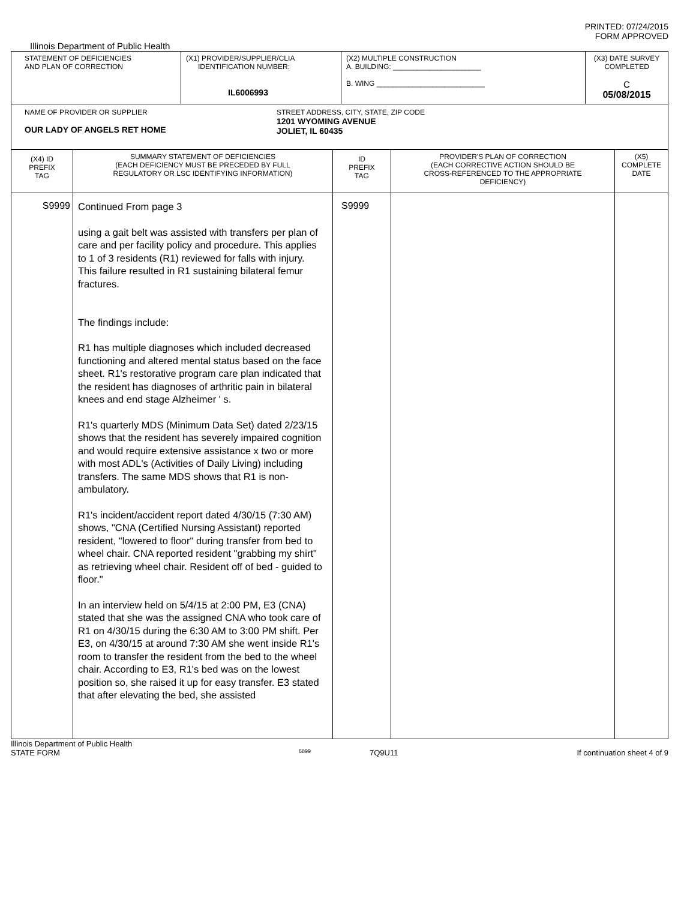PRINTED: 07/24/2015
FORM APPROVED
Illinois Department of Public Health
| STATEMENT OF DEFICIENCIES AND PLAN OF CORRECTION | (X1) PROVIDER/SUPPLIER/CLIA IDENTIFICATION NUMBER: IL6006993 | (X2) MULTIPLE CONSTRUCTION A. BUILDING: ______________________ B. WING ___________________________ | (X3) DATE SURVEY COMPLETED C 05/08/2015 |
| NAME OF PROVIDER OR SUPPLIER OUR LADY OF ANGELS RET HOME STREET ADDRESS, CITY, STATE, ZIP CODE 1201 WYOMING AVENUE JOLIET, IL 60435 | | | |
| (X4) ID PREFIX TAG | SUMMARY STATEMENT OF DEFICIENCIES (EACH DEFICIENCY MUST BE PRECEDED BY FULL REGULATORY OR LSC IDENTIFYING INFORMATION) | ID PREFIX TAG | PROVIDER'S PLAN OF CORRECTION (EACH CORRECTIVE ACTION SHOULD BE CROSS-REFERENCED TO THE APPROPRIATE DEFICIENCY) | (X5) COMPLETE DATE |
| S9999 | Continued From page 3 using a gait belt was assisted with transfers per plan of care and per facility policy and procedure. This applies to 1 of 3 residents (R1) reviewed for falls with injury. This failure resulted in R1 sustaining bilateral femur fractures. The findings include: R1 has multiple diagnoses which included decreased functioning and altered mental status based on the face sheet. R1's restorative program care plan indicated that the resident has diagnoses of arthritic pain in bilateral knees and end stage Alzheimer ' s. R1's quarterly MDS (Minimum Data Set) dated 2/23/15 shows that the resident has severely impaired cognition and would require extensive assistance x two or more with most ADL's (Activities of Daily Living) including transfers. The same MDS shows that R1 is non-ambulatory. R1's incident/accident report dated 4/30/15 (7:30 AM) shows, "CNA (Certified Nursing Assistant) reported resident, "lowered to floor" during transfer from bed to wheel chair. CNA reported resident "grabbing my shirt" as retrieving wheel chair. Resident off of bed - guided to floor." In an interview held on 5/4/15 at 2:00 PM, E3 (CNA) stated that she was the assigned CNA who took care of R1 on 4/30/15 during the 6:30 AM to 3:00 PM shift. Per E3, on 4/30/15 at around 7:30 AM she went inside R1's room to transfer the resident from the bed to the wheel chair. According to E3, R1's bed was on the lowest position so, she raised it up for easy transfer. E3 stated that after elevating the bed, she assisted | S9999 | | |
Illinois Department of Public Health
STATE FORM 6899 7Q9U11 If continuation sheet 4 of 9